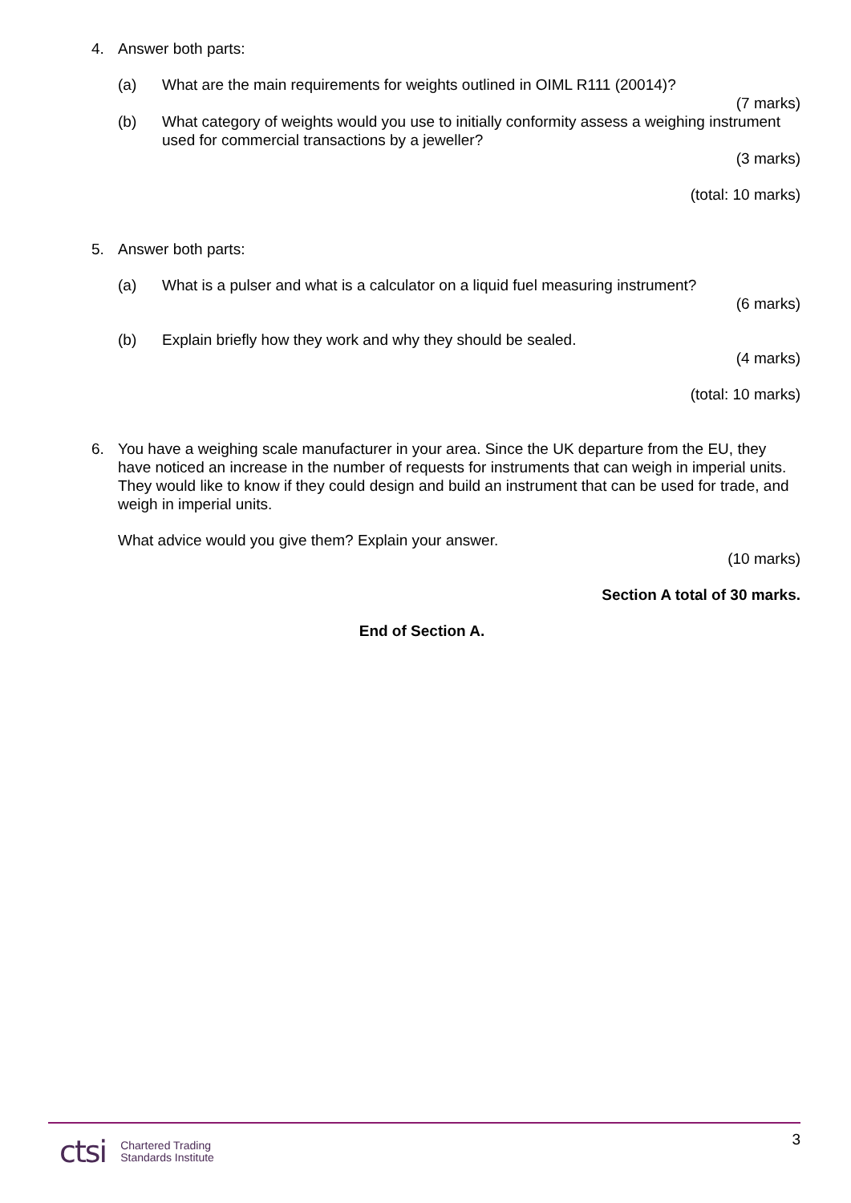4. Answer both parts:
(a) What are the main requirements for weights outlined in OIML R111 (20014)?
(7 marks)
(b) What category of weights would you use to initially conformity assess a weighing instrument used for commercial transactions by a jeweller?
(3 marks)
(total: 10 marks)
5. Answer both parts:
(a) What is a pulser and what is a calculator on a liquid fuel measuring instrument?
(6 marks)
(b) Explain briefly how they work and why they should be sealed.
(4 marks)
(total: 10 marks)
6. You have a weighing scale manufacturer in your area. Since the UK departure from the EU, they have noticed an increase in the number of requests for instruments that can weigh in imperial units. They would like to know if they could design and build an instrument that can be used for trade, and weigh in imperial units.
What advice would you give them? Explain your answer.
(10 marks)
Section A total of 30 marks.
End of Section A.
ctsi Chartered Trading
Standards Institute
3